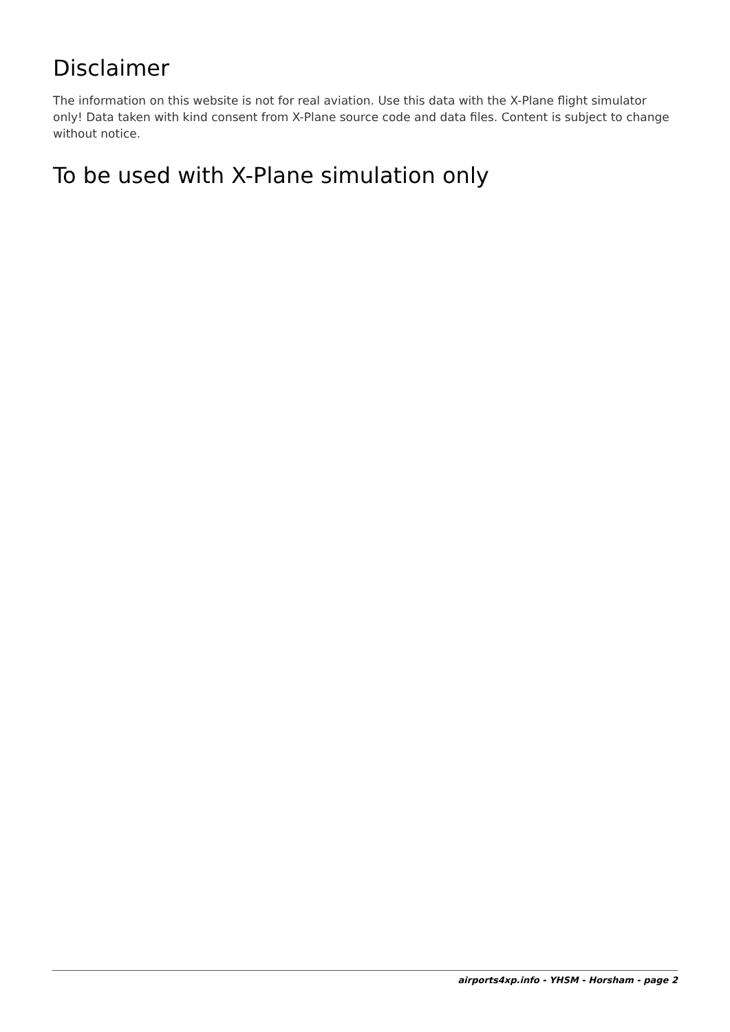Disclaimer
The information on this website is not for real aviation. Use this data with the X-Plane flight simulator only! Data taken with kind consent from X-Plane source code and data files. Content is subject to change without notice.
To be used with X-Plane simulation only
airports4xp.info - YHSM - Horsham - page 2